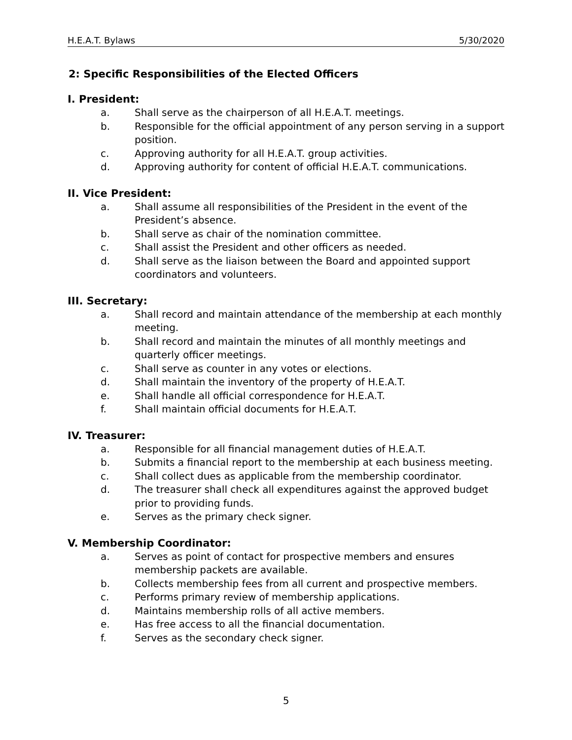H.E.A.T. Bylaws 5/30/2020
2: Specific Responsibilities of the Elected Officers
I. President:
a. Shall serve as the chairperson of all H.E.A.T. meetings.
b. Responsible for the official appointment of any person serving in a support position.
c. Approving authority for all H.E.A.T. group activities.
d. Approving authority for content of official H.E.A.T. communications.
II. Vice President:
a. Shall assume all responsibilities of the President in the event of the President’s absence.
b. Shall serve as chair of the nomination committee.
c. Shall assist the President and other officers as needed.
d. Shall serve as the liaison between the Board and appointed support coordinators and volunteers.
III. Secretary:
a. Shall record and maintain attendance of the membership at each monthly meeting.
b. Shall record and maintain the minutes of all monthly meetings and quarterly officer meetings.
c. Shall serve as counter in any votes or elections.
d. Shall maintain the inventory of the property of H.E.A.T.
e. Shall handle all official correspondence for H.E.A.T.
f. Shall maintain official documents for H.E.A.T.
IV. Treasurer:
a. Responsible for all financial management duties of H.E.A.T.
b. Submits a financial report to the membership at each business meeting.
c. Shall collect dues as applicable from the membership coordinator.
d. The treasurer shall check all expenditures against the approved budget prior to providing funds.
e. Serves as the primary check signer.
V. Membership Coordinator:
a. Serves as point of contact for prospective members and ensures membership packets are available.
b. Collects membership fees from all current and prospective members.
c. Performs primary review of membership applications.
d. Maintains membership rolls of all active members.
e. Has free access to all the financial documentation.
f. Serves as the secondary check signer.
5